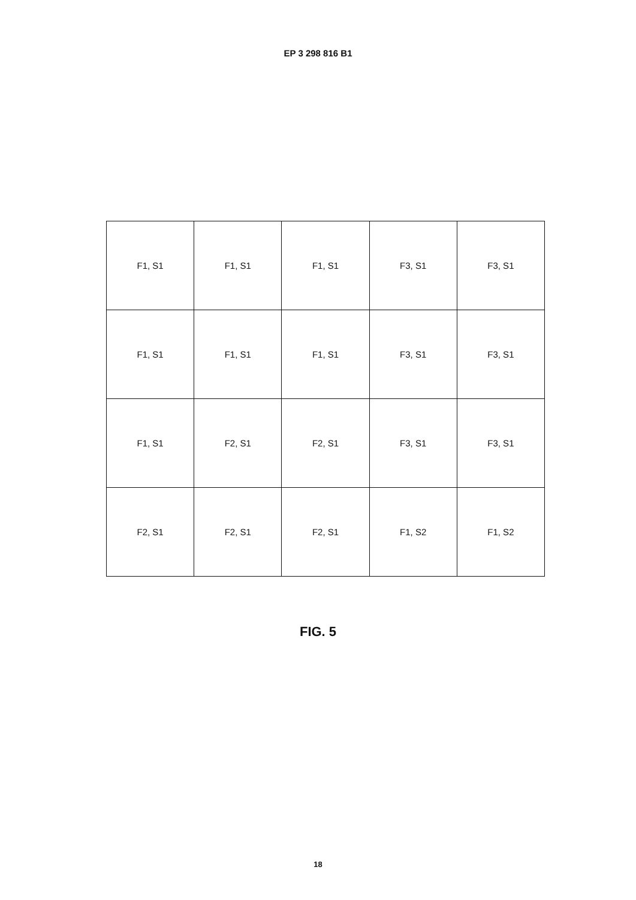EP 3 298 816 B1
| F1, S1 | F1, S1 | F1, S1 | F3, S1 | F3, S1 |
| F1, S1 | F1, S1 | F1, S1 | F3, S1 | F3, S1 |
| F1, S1 | F2, S1 | F2, S1 | F3, S1 | F3, S1 |
| F2, S1 | F2, S1 | F2, S1 | F1, S2 | F1, S2 |
FIG. 5
18